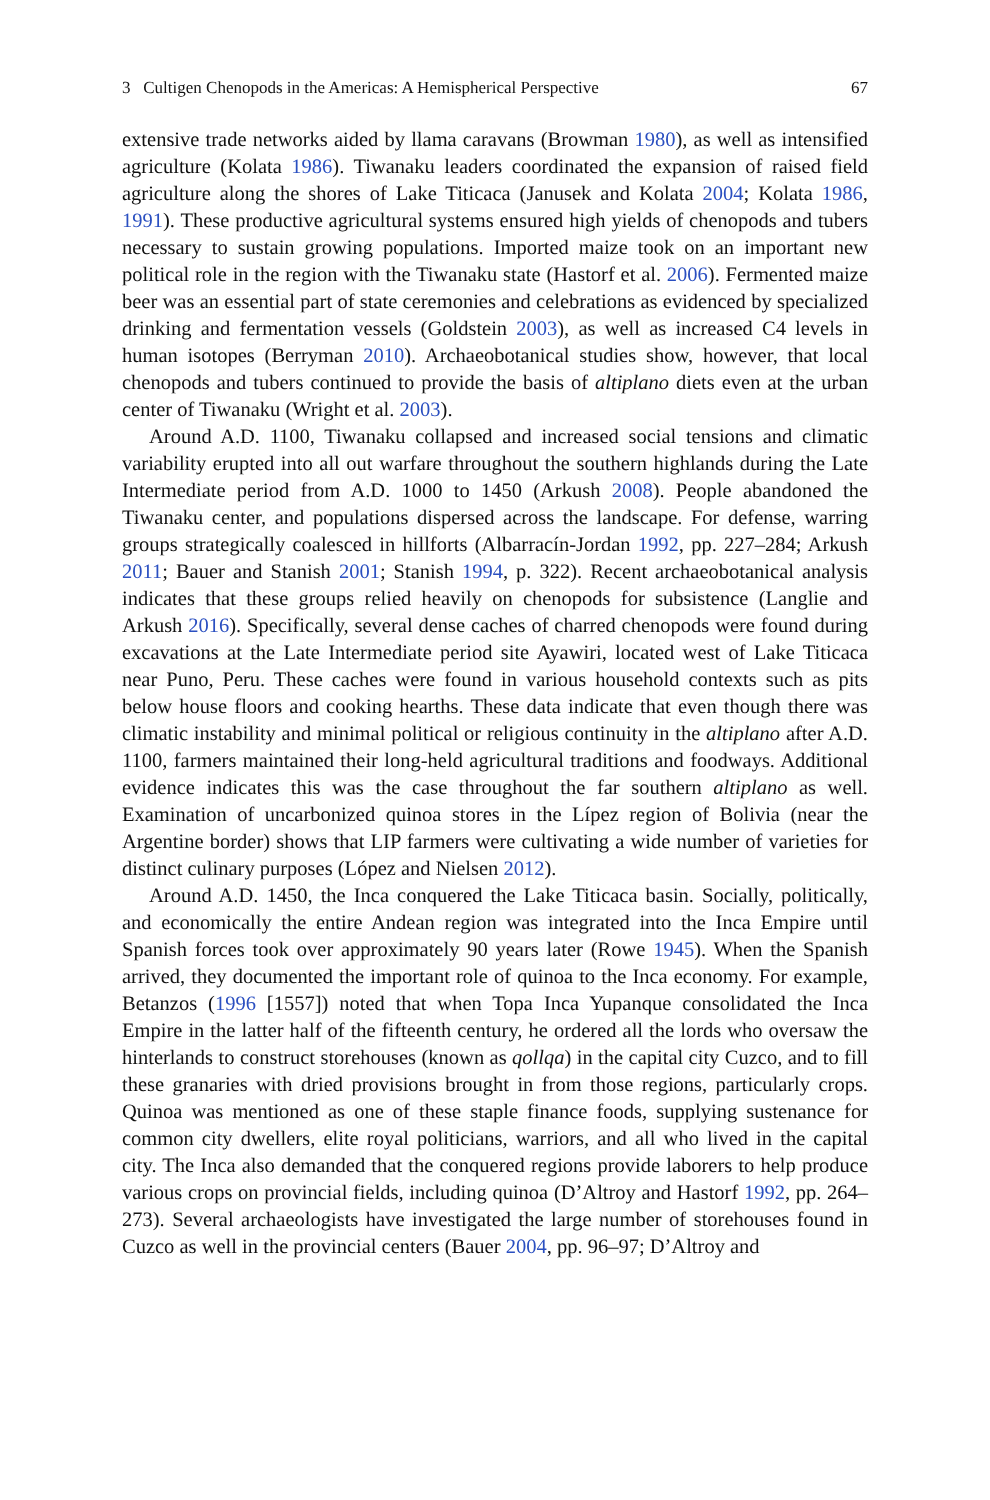3 Cultigen Chenopods in the Americas: A Hemispherical Perspective 67
extensive trade networks aided by llama caravans (Browman 1980), as well as intensified agriculture (Kolata 1986). Tiwanaku leaders coordinated the expansion of raised field agriculture along the shores of Lake Titicaca (Janusek and Kolata 2004; Kolata 1986, 1991). These productive agricultural systems ensured high yields of chenopods and tubers necessary to sustain growing populations. Imported maize took on an important new political role in the region with the Tiwanaku state (Hastorf et al. 2006). Fermented maize beer was an essential part of state ceremonies and celebrations as evidenced by specialized drinking and fermentation vessels (Goldstein 2003), as well as increased C4 levels in human isotopes (Berryman 2010). Archaeobotanical studies show, however, that local chenopods and tubers continued to provide the basis of altiplano diets even at the urban center of Tiwanaku (Wright et al. 2003).
Around A.D. 1100, Tiwanaku collapsed and increased social tensions and climatic variability erupted into all out warfare throughout the southern highlands during the Late Intermediate period from A.D. 1000 to 1450 (Arkush 2008). People abandoned the Tiwanaku center, and populations dispersed across the landscape. For defense, warring groups strategically coalesced in hillforts (Albarracín-Jordan 1992, pp. 227–284; Arkush 2011; Bauer and Stanish 2001; Stanish 1994, p. 322). Recent archaeobotanical analysis indicates that these groups relied heavily on chenopods for subsistence (Langlie and Arkush 2016). Specifically, several dense caches of charred chenopods were found during excavations at the Late Intermediate period site Ayawiri, located west of Lake Titicaca near Puno, Peru. These caches were found in various household contexts such as pits below house floors and cooking hearths. These data indicate that even though there was climatic instability and minimal political or religious continuity in the altiplano after A.D. 1100, farmers maintained their long-held agricultural traditions and foodways. Additional evidence indicates this was the case throughout the far southern altiplano as well. Examination of uncarbonized quinoa stores in the Lípez region of Bolivia (near the Argentine border) shows that LIP farmers were cultivating a wide number of varieties for distinct culinary purposes (López and Nielsen 2012).
Around A.D. 1450, the Inca conquered the Lake Titicaca basin. Socially, politically, and economically the entire Andean region was integrated into the Inca Empire until Spanish forces took over approximately 90 years later (Rowe 1945). When the Spanish arrived, they documented the important role of quinoa to the Inca economy. For example, Betanzos (1996 [1557]) noted that when Topa Inca Yupanque consolidated the Inca Empire in the latter half of the fifteenth century, he ordered all the lords who oversaw the hinterlands to construct storehouses (known as qollqa) in the capital city Cuzco, and to fill these granaries with dried provisions brought in from those regions, particularly crops. Quinoa was mentioned as one of these staple finance foods, supplying sustenance for common city dwellers, elite royal politicians, warriors, and all who lived in the capital city. The Inca also demanded that the conquered regions provide laborers to help produce various crops on provincial fields, including quinoa (D’Altroy and Hastorf 1992, pp. 264–273). Several archaeologists have investigated the large number of storehouses found in Cuzco as well in the provincial centers (Bauer 2004, pp. 96–97; D’Altroy and